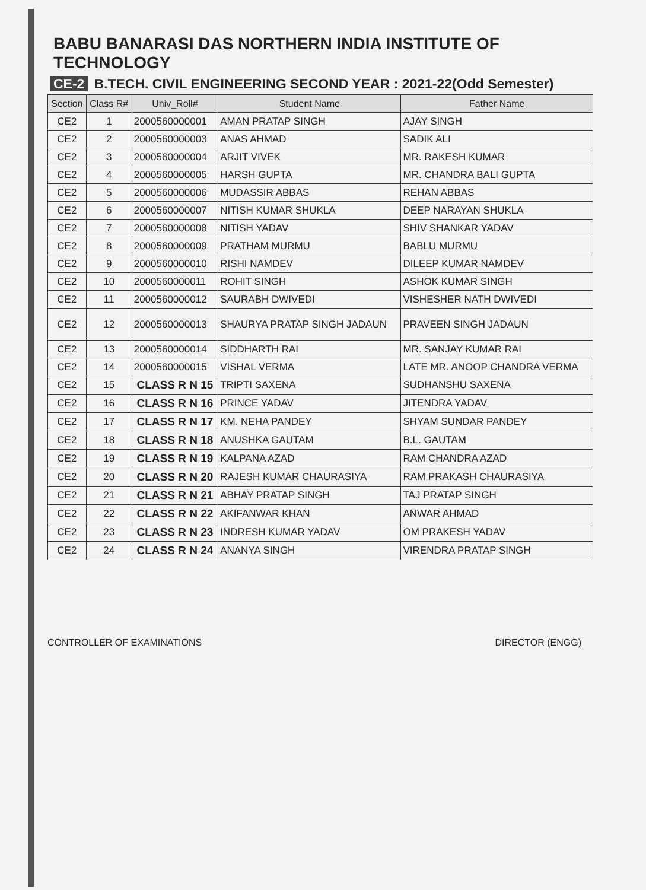BABU BANARASI DAS NORTHERN INDIA INSTITUTE OF TECHNOLOGY
CE-2 B.TECH. CIVIL ENGINEERING SECOND YEAR : 2021-22(Odd Semester)
| Section | Class R# | Univ_Roll# | Student Name | Father Name |
| --- | --- | --- | --- | --- |
| CE2 | 1 | 2000560000001 | AMAN PRATAP SINGH | AJAY SINGH |
| CE2 | 2 | 2000560000003 | ANAS AHMAD | SADIK ALI |
| CE2 | 3 | 2000560000004 | ARJIT VIVEK | MR. RAKESH KUMAR |
| CE2 | 4 | 2000560000005 | HARSH GUPTA | MR. CHANDRA BALI GUPTA |
| CE2 | 5 | 2000560000006 | MUDASSIR ABBAS | REHAN ABBAS |
| CE2 | 6 | 2000560000007 | NITISH KUMAR SHUKLA | DEEP NARAYAN SHUKLA |
| CE2 | 7 | 2000560000008 | NITISH YADAV | SHIV SHANKAR YADAV |
| CE2 | 8 | 2000560000009 | PRATHAM MURMU | BABLU MURMU |
| CE2 | 9 | 2000560000010 | RISHI NAMDEV | DILEEP KUMAR NAMDEV |
| CE2 | 10 | 2000560000011 | ROHIT SINGH | ASHOK KUMAR SINGH |
| CE2 | 11 | 2000560000012 | SAURABH DWIVEDI | VISHESHER NATH DWIVEDI |
| CE2 | 12 | 2000560000013 | SHAURYA PRATAP SINGH JADAUN | PRAVEEN SINGH JADAUN |
| CE2 | 13 | 2000560000014 | SIDDHARTH RAI | MR. SANJAY KUMAR RAI |
| CE2 | 14 | 2000560000015 | VISHAL VERMA | LATE MR. ANOOP CHANDRA VERMA |
| CE2 | 15 | CLASS R N 15 | TRIPTI SAXENA | SUDHANSHU SAXENA |
| CE2 | 16 | CLASS R N 16 | PRINCE YADAV | JITENDRA YADAV |
| CE2 | 17 | CLASS R N 17 | KM. NEHA PANDEY | SHYAM SUNDAR PANDEY |
| CE2 | 18 | CLASS R N 18 | ANUSHKA GAUTAM | B.L. GAUTAM |
| CE2 | 19 | CLASS R N 19 | KALPANA AZAD | RAM CHANDRA AZAD |
| CE2 | 20 | CLASS R N 20 | RAJESH KUMAR CHAURASIYA | RAM PRAKASH CHAURASIYA |
| CE2 | 21 | CLASS R N 21 | ABHAY PRATAP SINGH | TAJ PRATAP SINGH |
| CE2 | 22 | CLASS R N 22 | AKIFANWAR KHAN | ANWAR AHMAD |
| CE2 | 23 | CLASS R N 23 | INDRESH KUMAR YADAV | OM PRAKESH YADAV |
| CE2 | 24 | CLASS R N 24 | ANANYA SINGH | VIRENDRA PRATAP SINGH |
CONTROLLER OF EXAMINATIONS DIRECTOR (ENGG)